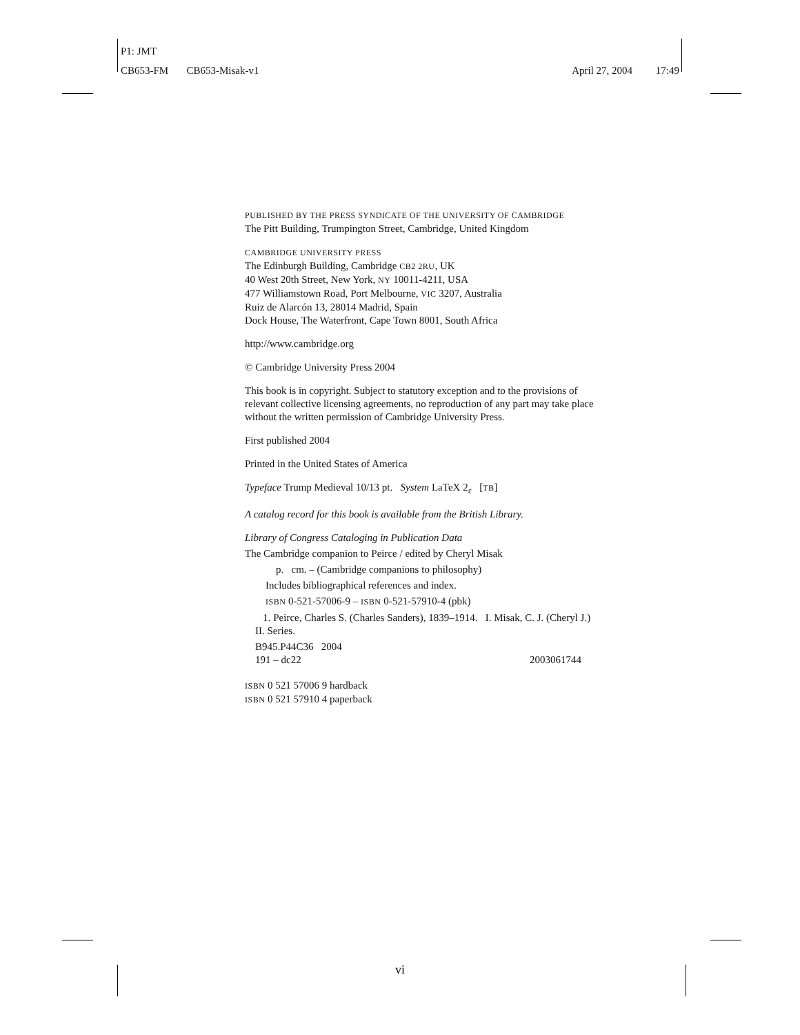P1: JMT
CB653-FM CB653-Misak-v1 April 27, 2004 17:49
PUBLISHED BY THE PRESS SYNDICATE OF THE UNIVERSITY OF CAMBRIDGE
The Pitt Building, Trumpington Street, Cambridge, United Kingdom
CAMBRIDGE UNIVERSITY PRESS
The Edinburgh Building, Cambridge CB2 2RU, UK
40 West 20th Street, New York, NY 10011-4211, USA
477 Williamstown Road, Port Melbourne, VIC 3207, Australia
Ruiz de Alarcón 13, 28014 Madrid, Spain
Dock House, The Waterfront, Cape Town 8001, South Africa
http://www.cambridge.org
© Cambridge University Press 2004
This book is in copyright. Subject to statutory exception and to the provisions of relevant collective licensing agreements, no reproduction of any part may take place without the written permission of Cambridge University Press.
First published 2004
Printed in the United States of America
Typeface Trump Medieval 10/13 pt. System LaTeX 2<sub>ε</sub> [TB]
A catalog record for this book is available from the British Library.
Library of Congress Cataloging in Publication Data
The Cambridge companion to Peirce / edited by Cheryl Misak
p. cm. – (Cambridge companions to philosophy)
Includes bibliographical references and index.
ISBN 0-521-57006-9 – ISBN 0-521-57910-4 (pbk)
1. Peirce, Charles S. (Charles Sanders), 1839–1914. I. Misak, C. J. (Cheryl J.) II. Series.
B945.P44C36 2004
191 – dc22 2003061744
ISBN 0 521 57006 9 hardback
ISBN 0 521 57910 4 paperback
vi